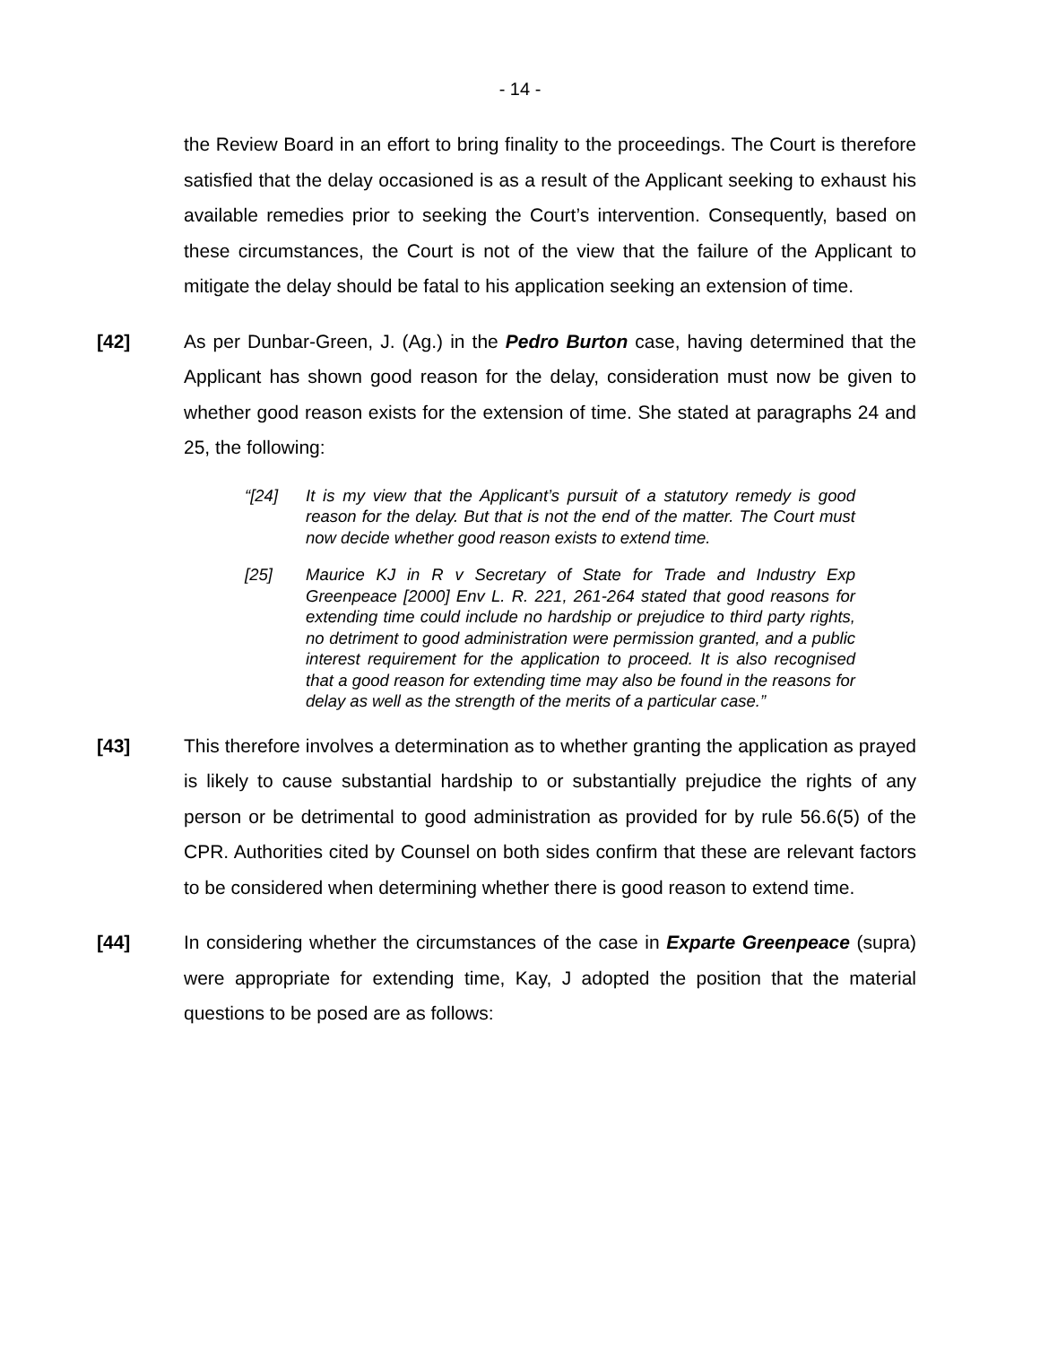- 14 -
the Review Board in an effort to bring finality to the proceedings. The Court is therefore satisfied that the delay occasioned is as a result of the Applicant seeking to exhaust his available remedies prior to seeking the Court’s intervention. Consequently, based on these circumstances, the Court is not of the view that the failure of the Applicant to mitigate the delay should be fatal to his application seeking an extension of time.
[42] As per Dunbar-Green, J. (Ag.) in the Pedro Burton case, having determined that the Applicant has shown good reason for the delay, consideration must now be given to whether good reason exists for the extension of time. She stated at paragraphs 24 and 25, the following:
“[24] It is my view that the Applicant’s pursuit of a statutory remedy is good reason for the delay. But that is not the end of the matter. The Court must now decide whether good reason exists to extend time.
[25] Maurice KJ in R v Secretary of State for Trade and Industry Exp Greenpeace [2000] Env L. R. 221, 261-264 stated that good reasons for extending time could include no hardship or prejudice to third party rights, no detriment to good administration were permission granted, and a public interest requirement for the application to proceed. It is also recognised that a good reason for extending time may also be found in the reasons for delay as well as the strength of the merits of a particular case.”
[43] This therefore involves a determination as to whether granting the application as prayed is likely to cause substantial hardship to or substantially prejudice the rights of any person or be detrimental to good administration as provided for by rule 56.6(5) of the CPR. Authorities cited by Counsel on both sides confirm that these are relevant factors to be considered when determining whether there is good reason to extend time.
[44] In considering whether the circumstances of the case in Exparte Greenpeace (supra) were appropriate for extending time, Kay, J adopted the position that the material questions to be posed are as follows: